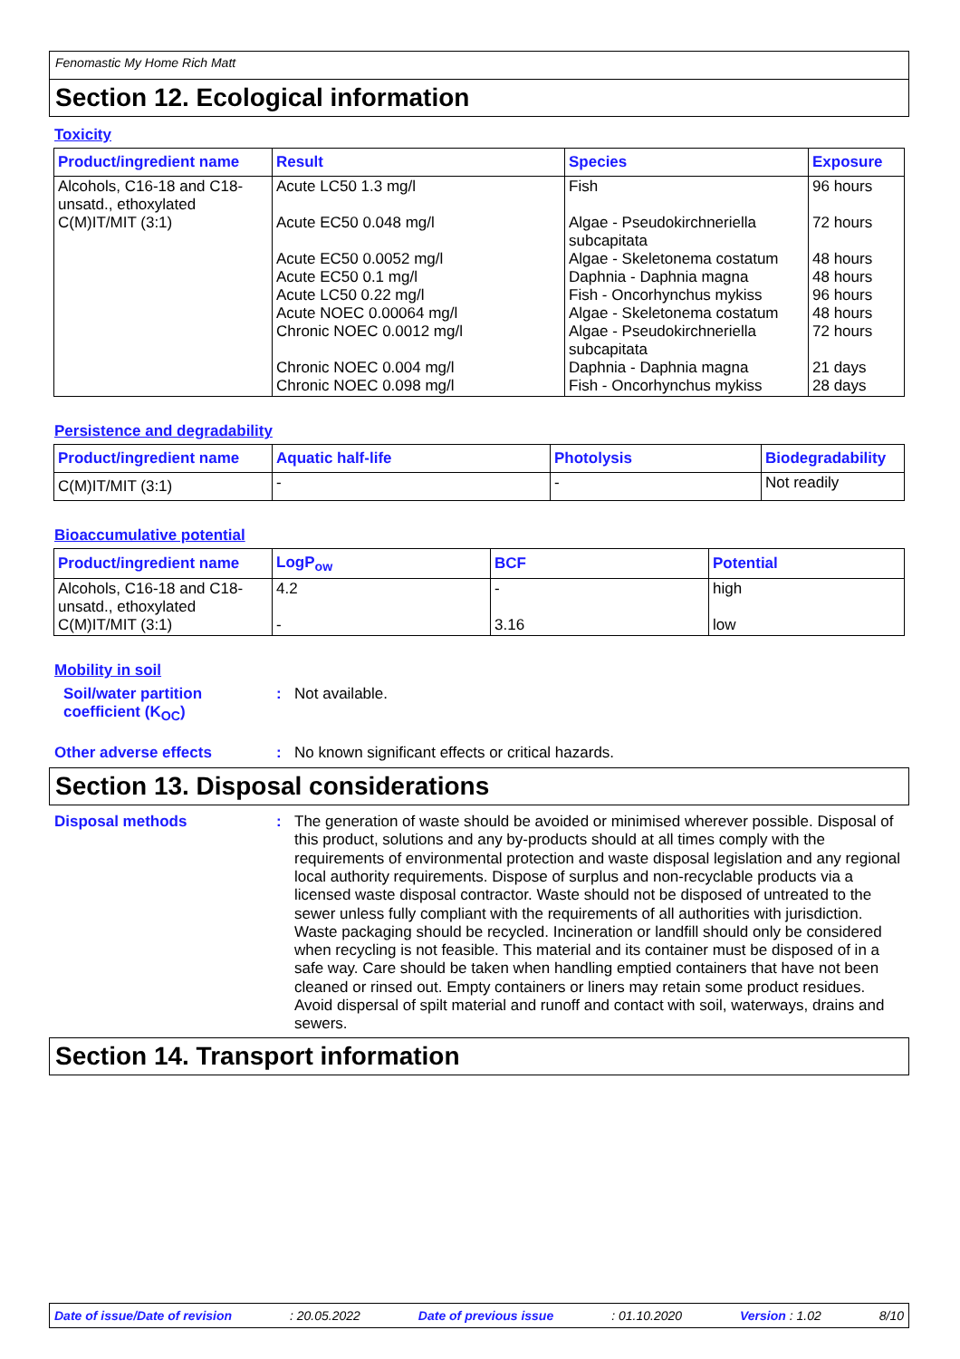Fenomastic My Home Rich Matt
Section 12. Ecological information
Toxicity
| Product/ingredient name | Result | Species | Exposure |
| --- | --- | --- | --- |
| Alcohols, C16-18 and C18-unsatd., ethoxylated C(M)IT/MIT (3:1) | Acute LC50 1.3 mg/l Acute EC50 0.048 mg/l Acute EC50 0.0052 mg/l Acute EC50 0.1 mg/l Acute LC50 0.22 mg/l Acute NOEC 0.00064 mg/l Chronic NOEC 0.0012 mg/l Chronic NOEC 0.004 mg/l Chronic NOEC 0.098 mg/l | Fish Algae - Pseudokirchneriella subcapitata Algae - Skeletonema costatum Daphnia - Daphnia magna Fish - Oncorhynchus mykiss Algae - Skeletonema costatum Algae - Pseudokirchneriella subcapitata Daphnia - Daphnia magna Fish - Oncorhynchus mykiss | 96 hours 72 hours 48 hours 48 hours 96 hours 48 hours 72 hours 21 days 28 days |
Persistence and degradability
| Product/ingredient name | Aquatic half-life | Photolysis | Biodegradability |
| --- | --- | --- | --- |
| C(M)IT/MIT (3:1) | - | - | Not readily |
Bioaccumulative potential
| Product/ingredient name | LogP<sub>ow</sub> | BCF | Potential |
| --- | --- | --- | --- |
| Alcohols, C16-18 and C18-unsatd., ethoxylated C(M)IT/MIT (3:1) | 4.2 - | - 3.16 | high low |
Mobility in soil
Soil/water partition coefficient (K<sub>OC</sub>)
:
Not available.
Other adverse effects :
No known significant effects or critical hazards.
Section 13. Disposal considerations
Disposal methods :
The generation of waste should be avoided or minimised wherever possible. Disposal of this product, solutions and any by-products should at all times comply with the requirements of environmental protection and waste disposal legislation and any regional local authority requirements. Dispose of surplus and non-recyclable products via a licensed waste disposal contractor. Waste should not be disposed of untreated to the sewer unless fully compliant with the requirements of all authorities with jurisdiction. Waste packaging should be recycled. Incineration or landfill should only be considered when recycling is not feasible. This material and its container must be disposed of in a safe way. Care should be taken when handling emptied containers that have not been cleaned or rinsed out. Empty containers or liners may retain some product residues. Avoid dispersal of spilt material and runoff and contact with soil, waterways, drains and sewers.
Section 14. Transport information
Date of issue/Date of revision: 20.05.2022 Date of previous issue: 01.10.2020 Version : 1.02 8/10